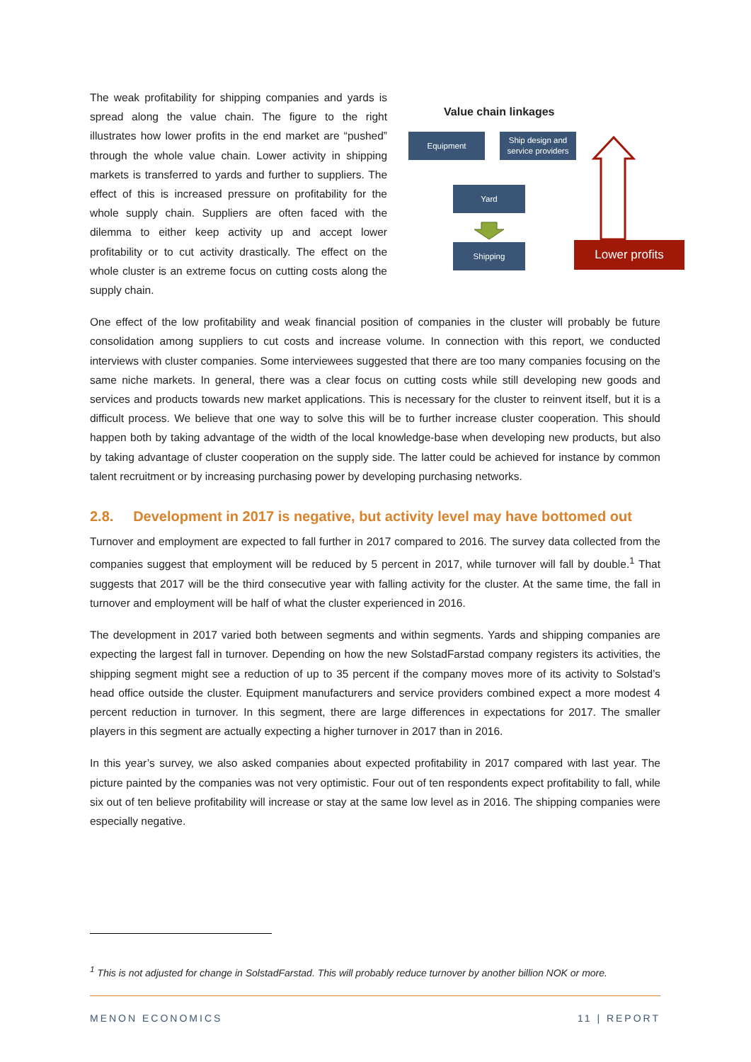The weak profitability for shipping companies and yards is spread along the value chain. The figure to the right illustrates how lower profits in the end market are “pushed” through the whole value chain. Lower activity in shipping markets is transferred to yards and further to suppliers. The effect of this is increased pressure on profitability for the whole supply chain. Suppliers are often faced with the dilemma to either keep activity up and accept lower profitability or to cut activity drastically. The effect on the whole cluster is an extreme focus on cutting costs along the supply chain.
Value chain linkages
Equipment
Ship design and service providers
Yard
Shipping Lower profits
One effect of the low profitability and weak financial position of companies in the cluster will probably be future consolidation among suppliers to cut costs and increase volume. In connection with this report, we conducted interviews with cluster companies. Some interviewees suggested that there are too many companies focusing on the same niche markets. In general, there was a clear focus on cutting costs while still developing new goods and services and products towards new market applications. This is necessary for the cluster to reinvent itself, but it is a difficult process. We believe that one way to solve this will be to further increase cluster cooperation. This should happen both by taking advantage of the width of the local knowledge-base when developing new products, but also by taking advantage of cluster cooperation on the supply side. The latter could be achieved for instance by common talent recruitment or by increasing purchasing power by developing purchasing networks.
2.8. Development in 2017 is negative, but activity level may have bottomed out
Turnover and employment are expected to fall further in 2017 compared to 2016. The survey data collected from the companies suggest that employment will be reduced by 5 percent in 2017, while turnover will fall by double.<sup>1</sup> That suggests that 2017 will be the third consecutive year with falling activity for the cluster. At the same time, the fall in turnover and employment will be half of what the cluster experienced in 2016.
The development in 2017 varied both between segments and within segments. Yards and shipping companies are expecting the largest fall in turnover. Depending on how the new SolstadFarstad company registers its activities, the shipping segment might see a reduction of up to 35 percent if the company moves more of its activity to Solstad’s head office outside the cluster. Equipment manufacturers and service providers combined expect a more modest 4 percent reduction in turnover. In this segment, there are large differences in expectations for 2017. The smaller players in this segment are actually expecting a higher turnover in 2017 than in 2016.
In this year’s survey, we also asked companies about expected profitability in 2017 compared with last year. The picture painted by the companies was not very optimistic. Four out of ten respondents expect profitability to fall, while six out of ten believe profitability will increase or stay at the same low level as in 2016. The shipping companies were especially negative.
<sup>1</sup> This is not adjusted for change in SolstadFarstad. This will probably reduce turnover by another billion NOK or more.
MENON ECONOMICS 11 | REPORT